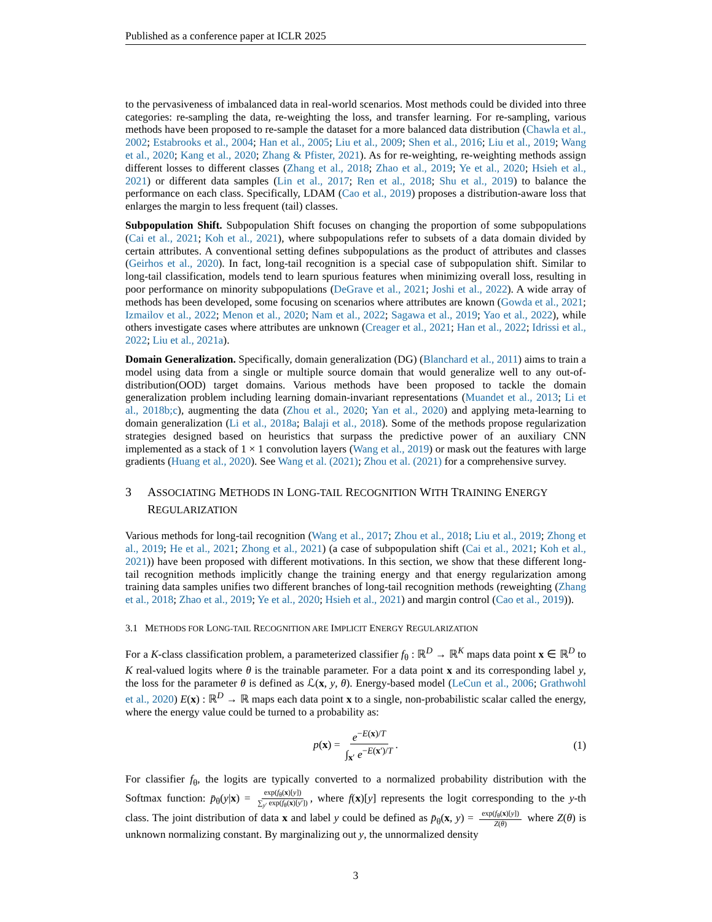Published as a conference paper at ICLR 2025
to the pervasiveness of imbalanced data in real-world scenarios. Most methods could be divided into three categories: re-sampling the data, re-weighting the loss, and transfer learning. For re-sampling, various methods have been proposed to re-sample the dataset for a more balanced data distribution (Chawla et al., 2002; Estabrooks et al., 2004; Han et al., 2005; Liu et al., 2009; Shen et al., 2016; Liu et al., 2019; Wang et al., 2020; Kang et al., 2020; Zhang & Pfister, 2021). As for re-weighting, re-weighting methods assign different losses to different classes (Zhang et al., 2018; Zhao et al., 2019; Ye et al., 2020; Hsieh et al., 2021) or different data samples (Lin et al., 2017; Ren et al., 2018; Shu et al., 2019) to balance the performance on each class. Specifically, LDAM (Cao et al., 2019) proposes a distribution-aware loss that enlarges the margin to less frequent (tail) classes.
Subpopulation Shift. Subpopulation Shift focuses on changing the proportion of some subpopulations (Cai et al., 2021; Koh et al., 2021), where subpopulations refer to subsets of a data domain divided by certain attributes. A conventional setting defines subpopulations as the product of attributes and classes (Geirhos et al., 2020). In fact, long-tail recognition is a special case of subpopulation shift. Similar to long-tail classification, models tend to learn spurious features when minimizing overall loss, resulting in poor performance on minority subpopulations (DeGrave et al., 2021; Joshi et al., 2022). A wide array of methods has been developed, some focusing on scenarios where attributes are known (Gowda et al., 2021; Izmailov et al., 2022; Menon et al., 2020; Nam et al., 2022; Sagawa et al., 2019; Yao et al., 2022), while others investigate cases where attributes are unknown (Creager et al., 2021; Han et al., 2022; Idrissi et al., 2022; Liu et al., 2021a).
Domain Generalization. Specifically, domain generalization (DG) (Blanchard et al., 2011) aims to train a model using data from a single or multiple source domain that would generalize well to any out-of-distribution(OOD) target domains. Various methods have been proposed to tackle the domain generalization problem including learning domain-invariant representations (Muandet et al., 2013; Li et al., 2018b;c), augmenting the data (Zhou et al., 2020; Yan et al., 2020) and applying meta-learning to domain generalization (Li et al., 2018a; Balaji et al., 2018). Some of the methods propose regularization strategies designed based on heuristics that surpass the predictive power of an auxiliary CNN implemented as a stack of 1 × 1 convolution layers (Wang et al., 2019) or mask out the features with large gradients (Huang et al., 2020). See Wang et al. (2021); Zhou et al. (2021) for a comprehensive survey.
3 ASSOCIATING METHODS IN LONG-TAIL RECOGNITION WITH TRAINING ENERGY REGULARIZATION
Various methods for long-tail recognition (Wang et al., 2017; Zhou et al., 2018; Liu et al., 2019; Zhong et al., 2019; He et al., 2021; Zhong et al., 2021) (a case of subpopulation shift (Cai et al., 2021; Koh et al., 2021)) have been proposed with different motivations. In this section, we show that these different long-tail recognition methods implicitly change the training energy and that energy regularization among training data samples unifies two different branches of long-tail recognition methods (reweighting (Zhang et al., 2018; Zhao et al., 2019; Ye et al., 2020; Hsieh et al., 2021) and margin control (Cao et al., 2019)).
3.1 METHODS FOR LONG-TAIL RECOGNITION ARE IMPLICIT ENERGY REGULARIZATION
For a K-class classification problem, a parameterized classifier f<sub>θ</sub> : ℝ<sup>D</sup> → ℝ<sup>K</sup> maps data point x ∈ ℝ<sup>D</sup> to K real-valued logits where θ is the trainable parameter. For a data point x and its corresponding label y, the loss for the parameter θ is defined as ℒ(x, y, θ). Energy-based model (LeCun et al., 2006; Grathwohl et al., 2020) E(x) : ℝ<sup>D</sup> → ℝ maps each data point x to a single, non-probabilistic scalar called the energy, where the energy value could be turned to a probability as:
p(x) = e<sup>−E(x)/T</sup> ∫<sub>x′</sub> e<sup>−E(x′)/T</sup>. (1)
For classifier f<sub>θ</sub>, the logits are typically converted to a normalized probability distribution with the Softmax function: p̄<sub>θ</sub>(y|x) = exp(f<sub>θ</sub>(x)[y]) ∑<sub>y′</sub> exp(f<sub>θ</sub>(x)[y′]), where f(x)[y] represents the logit corresponding to the y-th class. The joint distribution of data x and label y could be defined as p̄<sub>θ</sub>(x, y) = exp(f<sub>θ</sub>(x)[y]) Z(θ) where Z(θ) is unknown normalizing constant. By marginalizing out y, the unnormalized density
3